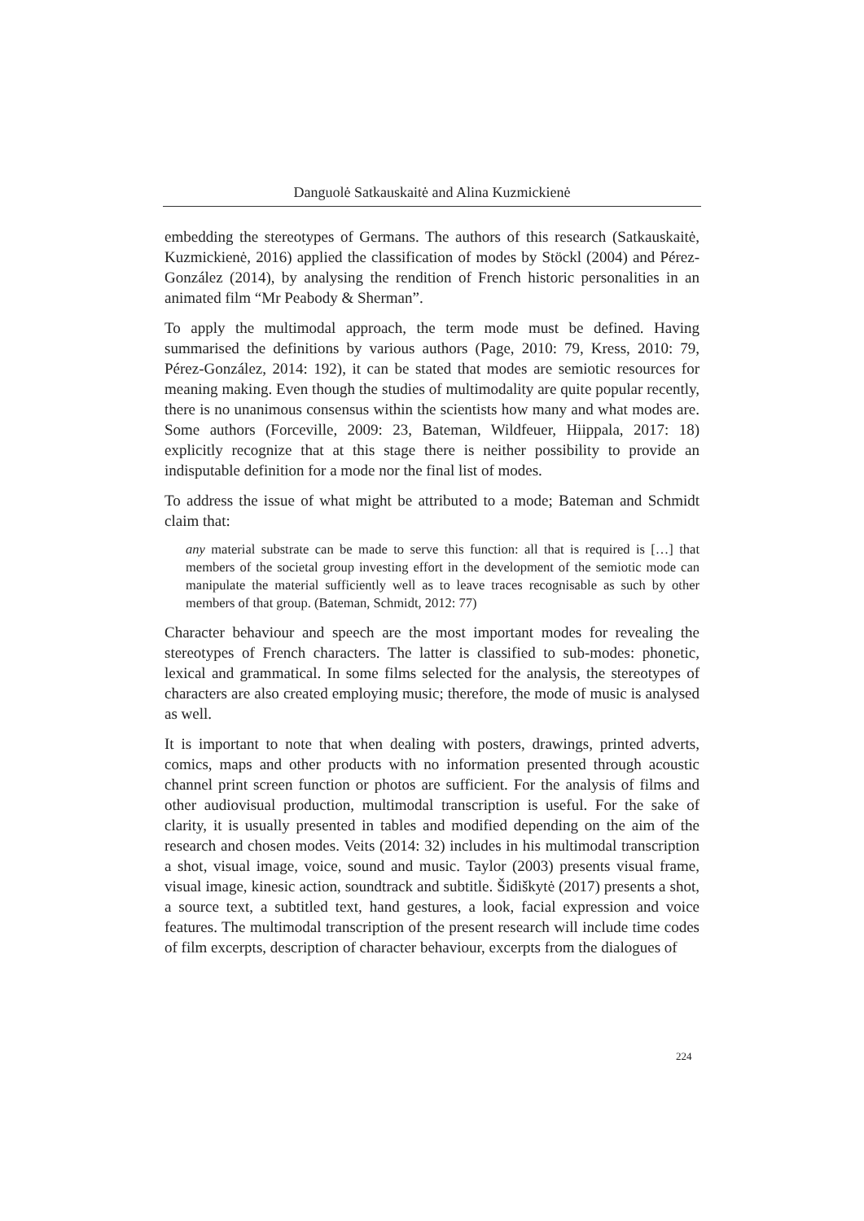Danguolė Satkauskaitė and Alina Kuzmickienė
embedding the stereotypes of Germans. The authors of this research (Satkauskaitė, Kuzmickienė, 2016) applied the classification of modes by Stöckl (2004) and Pérez-González (2014), by analysing the rendition of French historic personalities in an animated film “Mr Peabody & Sherman”.
To apply the multimodal approach, the term mode must be defined. Having summarised the definitions by various authors (Page, 2010: 79, Kress, 2010: 79, Pérez-González, 2014: 192), it can be stated that modes are semiotic resources for meaning making. Even though the studies of multimodality are quite popular recently, there is no unanimous consensus within the scientists how many and what modes are. Some authors (Forceville, 2009: 23, Bateman, Wildfeuer, Hiippala, 2017: 18) explicitly recognize that at this stage there is neither possibility to provide an indisputable definition for a mode nor the final list of modes.
To address the issue of what might be attributed to a mode; Bateman and Schmidt claim that:
any material substrate can be made to serve this function: all that is required is […] that members of the societal group investing effort in the development of the semiotic mode can manipulate the material sufficiently well as to leave traces recognisable as such by other members of that group. (Bateman, Schmidt, 2012: 77)
Character behaviour and speech are the most important modes for revealing the stereotypes of French characters. The latter is classified to sub-modes: phonetic, lexical and grammatical. In some films selected for the analysis, the stereotypes of characters are also created employing music; therefore, the mode of music is analysed as well.
It is important to note that when dealing with posters, drawings, printed adverts, comics, maps and other products with no information presented through acoustic channel print screen function or photos are sufficient. For the analysis of films and other audiovisual production, multimodal transcription is useful. For the sake of clarity, it is usually presented in tables and modified depending on the aim of the research and chosen modes. Veits (2014: 32) includes in his multimodal transcription a shot, visual image, voice, sound and music. Taylor (2003) presents visual frame, visual image, kinesic action, soundtrack and subtitle. Šidiškytė (2017) presents a shot, a source text, a subtitled text, hand gestures, a look, facial expression and voice features. The multimodal transcription of the present research will include time codes of film excerpts, description of character behaviour, excerpts from the dialogues of
224